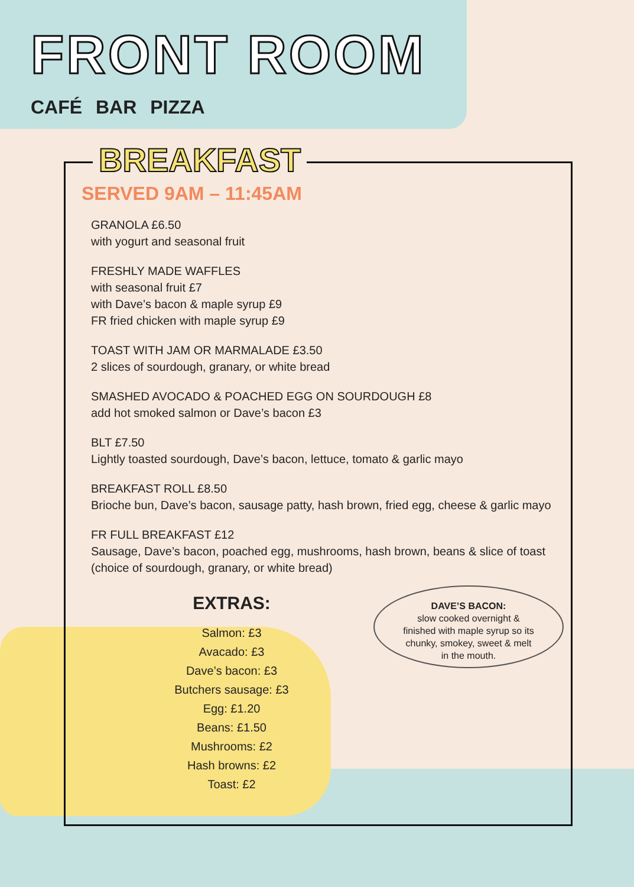FRONT ROOM
CAFÉ BAR PIZZA
BREAKFAST
SERVED 9AM – 11:45AM
GRANOLA £6.50
with yogurt and seasonal fruit
FRESHLY MADE WAFFLES
with seasonal fruit £7
with Dave’s bacon & maple syrup £9
FR fried chicken with maple syrup £9
TOAST WITH JAM OR MARMALADE £3.50
2 slices of sourdough, granary, or white bread
SMASHED AVOCADO & POACHED EGG ON SOURDOUGH £8
add hot smoked salmon or Dave’s bacon £3
BLT £7.50
Lightly toasted sourdough, Dave’s bacon, lettuce, tomato & garlic mayo
BREAKFAST ROLL £8.50
Brioche bun, Dave’s bacon, sausage patty, hash brown, fried egg, cheese & garlic mayo
FR FULL BREAKFAST £12
Sausage, Dave’s bacon, poached egg, mushrooms, hash brown, beans & slice of toast (choice of sourdough, granary, or white bread)
EXTRAS:
Salmon: £3
Avacado: £3
Dave’s bacon: £3
Butchers sausage: £3
Egg: £1.20
Beans: £1.50
Mushrooms: £2
Hash browns: £2
Toast: £2
DAVE’S BACON:
slow cooked overnight &
finished with maple syrup so its
chunky, smokey, sweet & melt
in the mouth.